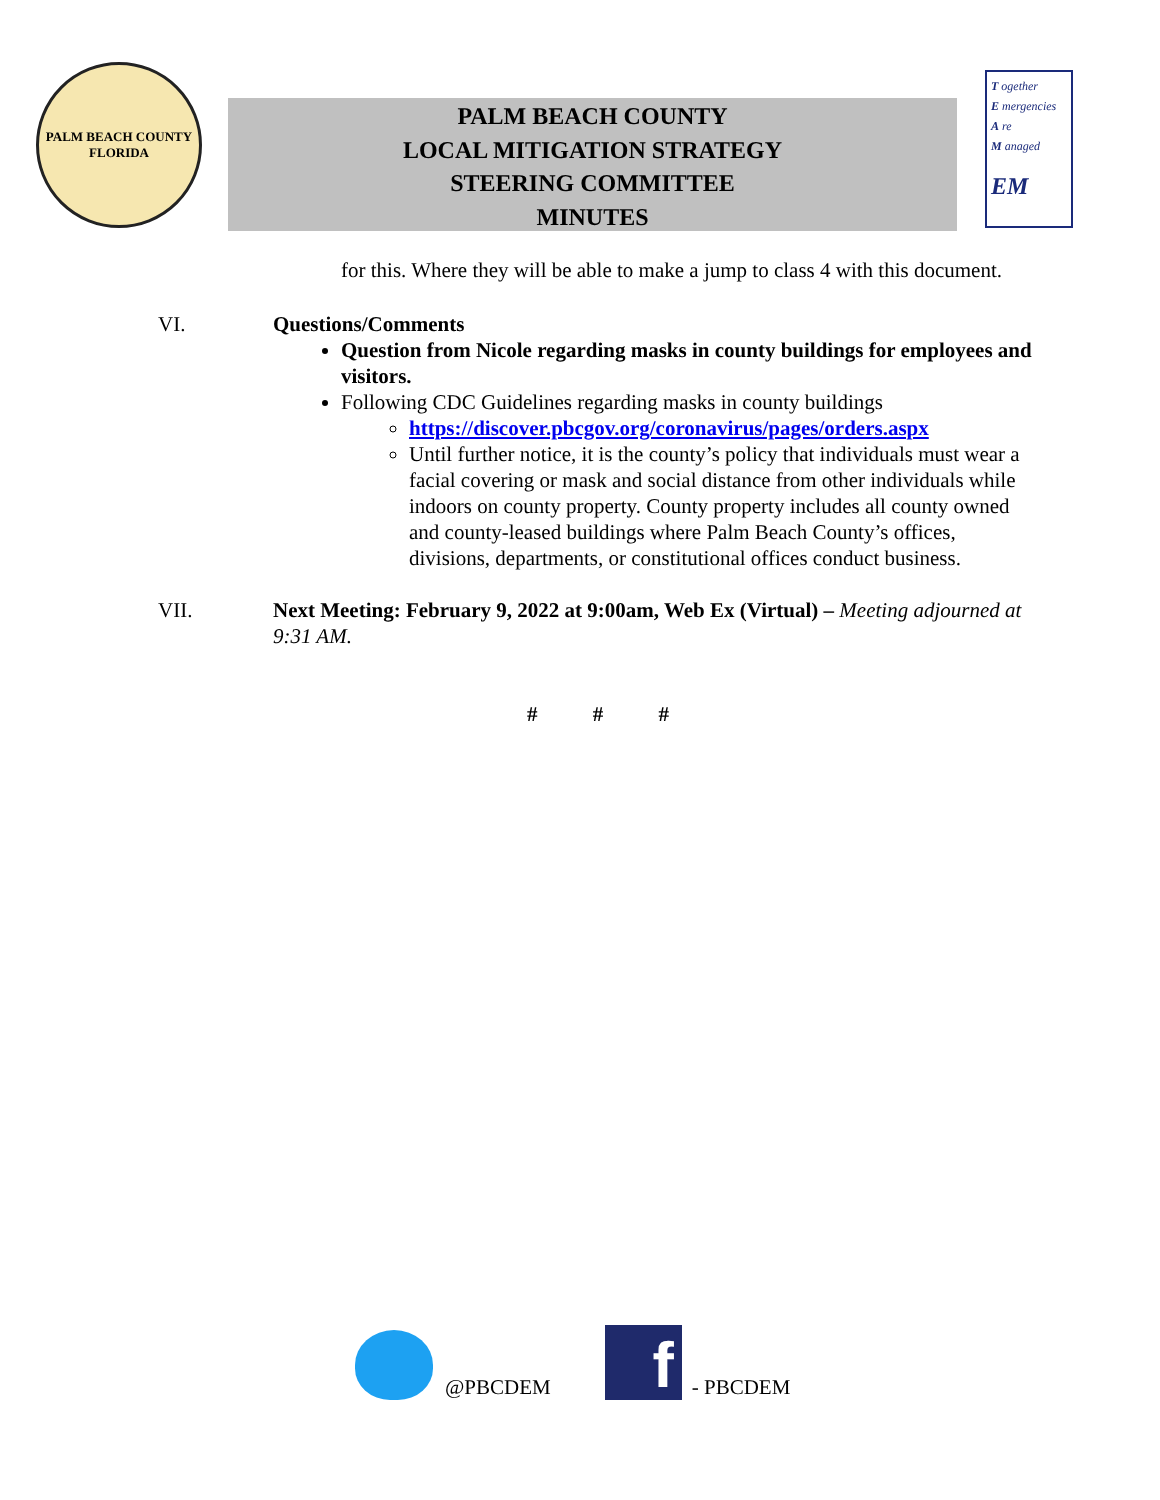PALM BEACH COUNTY
FLORIDA
PALM BEACH COUNTY
LOCAL MITIGATION STRATEGY
STEERING COMMITTEE
MINUTES
T ogether
E mergencies
A re
M anaged
EM
for this. Where they will be able to make a jump to class 4 with this document.
VI. Questions/Comments
Question from Nicole regarding masks in county buildings for employees and visitors.
Following CDC Guidelines regarding masks in county buildings
https://discover.pbcgov.org/coronavirus/pages/orders.aspx
Until further notice, it is the county’s policy that individuals must wear a facial covering or mask and social distance from other individuals while indoors on county property. County property includes all county owned and county-leased buildings where Palm Beach County’s offices, divisions, departments, or constitutional offices conduct business.
VII. Next Meeting: February 9, 2022 at 9:00am, Web Ex (Virtual) – Meeting adjourned at 9:31 AM.
# # #
@PBCDEM
f
- PBCDEM